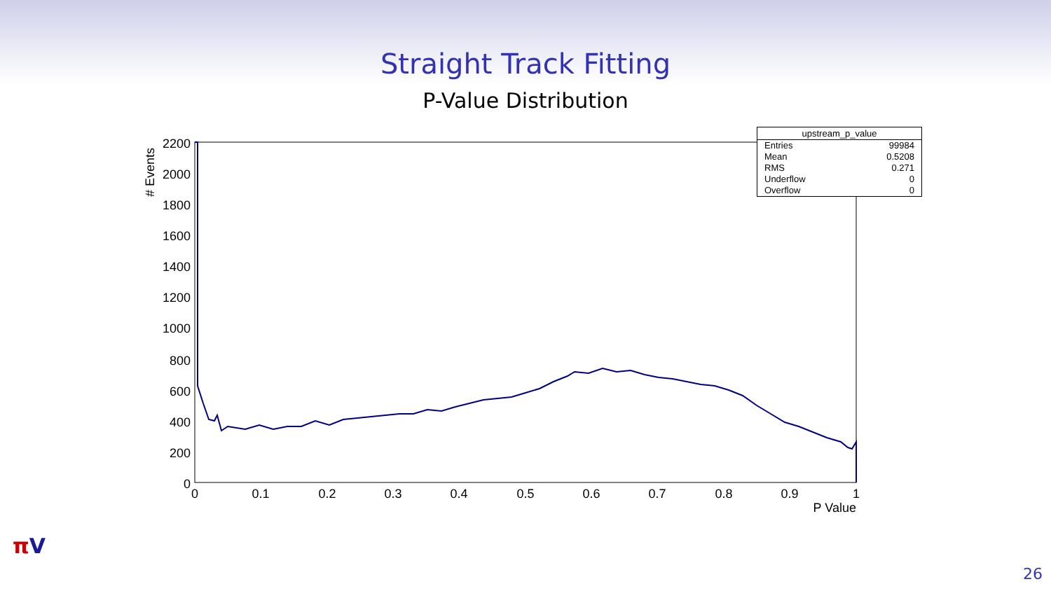Straight Track Fitting
P-Value Distribution
# Events
2200
2000
1800
1600
1400
1200
1000
800
600
400
200
0
0
0.1
0.2
0.3
0.4
0.5
0.6
0.7
0.8
0.9
1
P Value
| upstream_p_value | |
| --- | --- |
| Entries | 99984 |
| Mean | 0.5208 |
| RMS | 0.271 |
| Underflow | 0 |
| Overflow | 0 |
πV
26